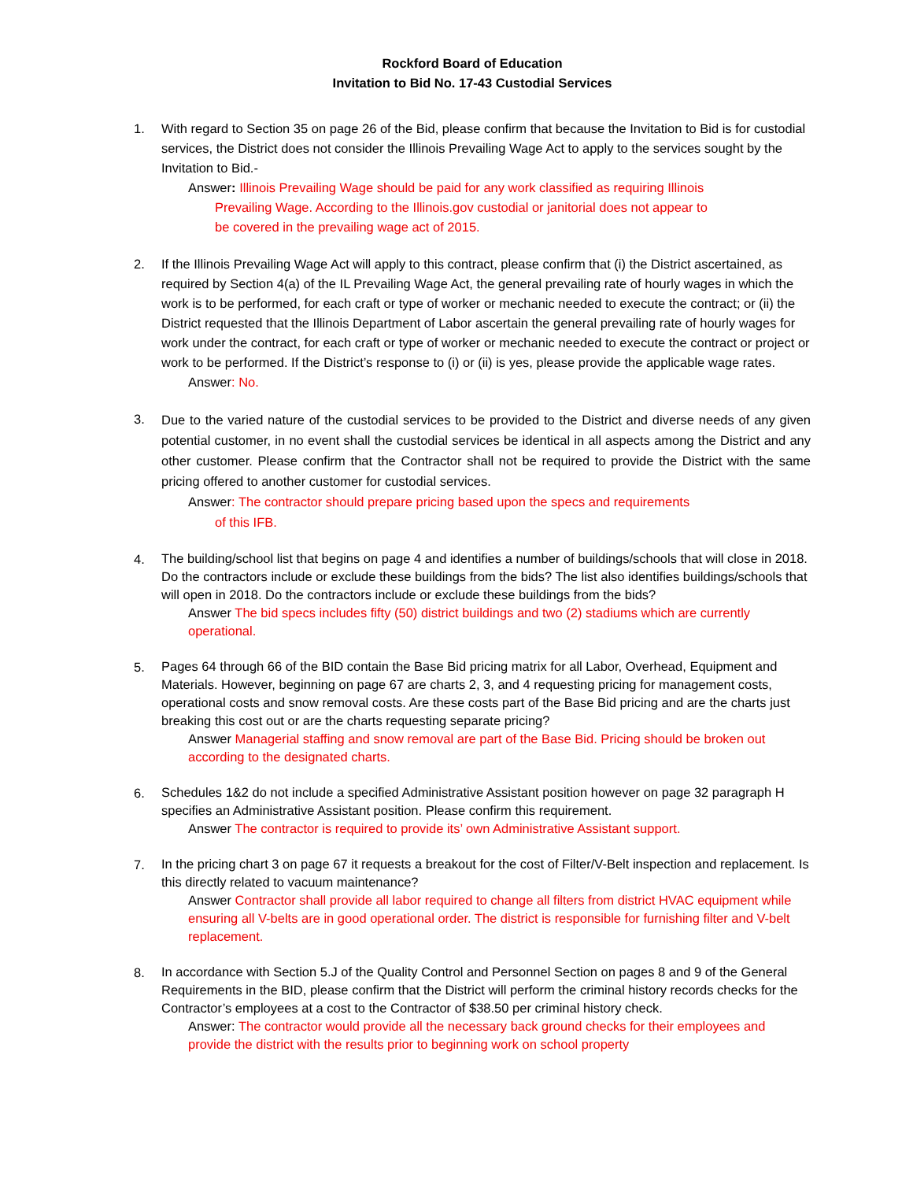Rockford Board of Education
Invitation to Bid No. 17-43 Custodial Services
1. With regard to Section 35 on page 26 of the Bid, please confirm that because the Invitation to Bid is for custodial services, the District does not consider the Illinois Prevailing Wage Act to apply to the services sought by the Invitation to Bid.-
Answer: Illinois Prevailing Wage should be paid for any work classified as requiring Illinois
Prevailing Wage. According to the Illinois.gov custodial or janitorial does not appear to
be covered in the prevailing wage act of 2015.
2. If the Illinois Prevailing Wage Act will apply to this contract, please confirm that (i) the District ascertained, as required by Section 4(a) of the IL Prevailing Wage Act, the general prevailing rate of hourly wages in which the work is to be performed, for each craft or type of worker or mechanic needed to execute the contract; or (ii) the District requested that the Illinois Department of Labor ascertain the general prevailing rate of hourly wages for work under the contract, for each craft or type of worker or mechanic needed to execute the contract or project or work to be performed. If the District’s response to (i) or (ii) is yes, please provide the applicable wage rates.
Answer: No.
3.
Due to the varied nature of the custodial services to be provided to the District and diverse needs of any given potential customer, in no event shall the custodial services be identical in all aspects among the District and any other customer. Please confirm that the Contractor shall not be required to provide the District with the same pricing offered to another customer for custodial services.
Answer: The contractor should prepare pricing based upon the specs and requirements
of this IFB.
4.
The building/school list that begins on page 4 and identifies a number of buildings/schools that will close in 2018. Do the contractors include or exclude these buildings from the bids? The list also identifies buildings/schools that will open in 2018. Do the contractors include or exclude these buildings from the bids?
Answer The bid specs includes fifty (50) district buildings and two (2) stadiums which are currently operational.
5.
Pages 64 through 66 of the BID contain the Base Bid pricing matrix for all Labor, Overhead, Equipment and Materials. However, beginning on page 67 are charts 2, 3, and 4 requesting pricing for management costs, operational costs and snow removal costs. Are these costs part of the Base Bid pricing and are the charts just breaking this cost out or are the charts requesting separate pricing?
Answer Managerial staffing and snow removal are part of the Base Bid. Pricing should be broken out according to the designated charts.
6.
Schedules 1&2 do not include a specified Administrative Assistant position however on page 32 paragraph H specifies an Administrative Assistant position. Please confirm this requirement.
Answer The contractor is required to provide its’ own Administrative Assistant support.
7.
In the pricing chart 3 on page 67 it requests a breakout for the cost of Filter/V-Belt inspection and replacement. Is this directly related to vacuum maintenance?
Answer Contractor shall provide all labor required to change all filters from district HVAC equipment while ensuring all V-belts are in good operational order. The district is responsible for furnishing filter and V-belt replacement.
8.
In accordance with Section 5.J of the Quality Control and Personnel Section on pages 8 and 9 of the General Requirements in the BID, please confirm that the District will perform the criminal history records checks for the Contractor’s employees at a cost to the Contractor of $38.50 per criminal history check.
Answer: The contractor would provide all the necessary back ground checks for their employees and provide the district with the results prior to beginning work on school property